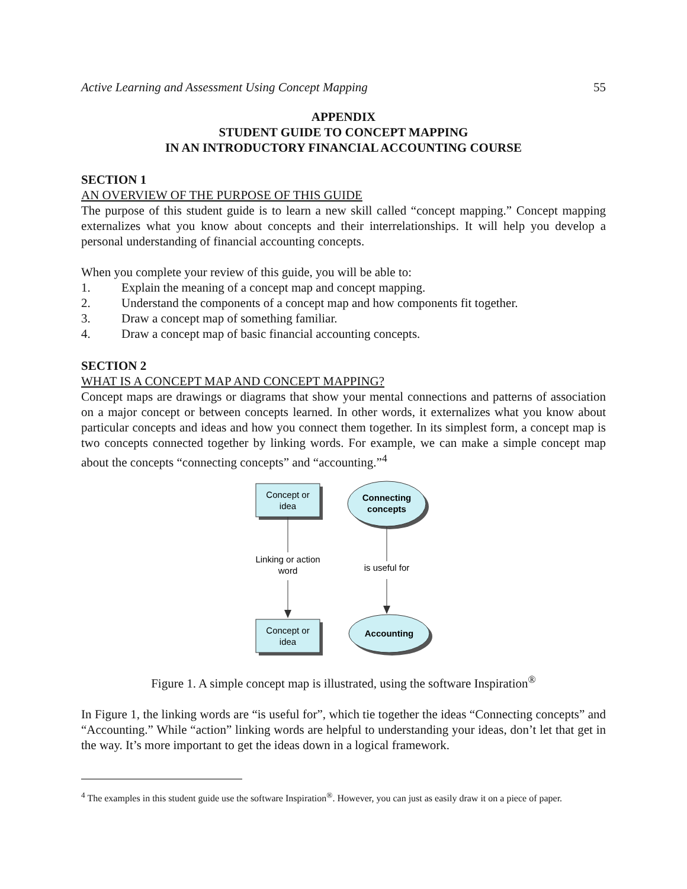Active Learning and Assessment Using Concept Mapping 55
APPENDIX
STUDENT GUIDE TO CONCEPT MAPPING
IN AN INTRODUCTORY FINANCIAL ACCOUNTING COURSE
SECTION 1
AN OVERVIEW OF THE PURPOSE OF THIS GUIDE
The purpose of this student guide is to learn a new skill called “concept mapping.” Concept mapping externalizes what you know about concepts and their interrelationships. It will help you develop a personal understanding of financial accounting concepts.
When you complete your review of this guide, you will be able to:
1. Explain the meaning of a concept map and concept mapping.
2. Understand the components of a concept map and how components fit together.
3. Draw a concept map of something familiar.
4. Draw a concept map of basic financial accounting concepts.
SECTION 2
WHAT IS A CONCEPT MAP AND CONCEPT MAPPING?
Concept maps are drawings or diagrams that show your mental connections and patterns of association on a major concept or between concepts learned. In other words, it externalizes what you know about particular concepts and ideas and how you connect them together. In its simplest form, a concept map is two concepts connected together by linking words. For example, we can make a simple concept map about the concepts “connecting concepts” and “accounting.”<sup>4</sup>
Concept or
idea
Linking or action
word
Concept or
idea
Connecting
concepts
is useful for
Accounting
Figure 1. A simple concept map is illustrated, using the software Inspiration<sup>®</sup>
In Figure 1, the linking words are “is useful for”, which tie together the ideas “Connecting concepts” and “Accounting.” While “action” linking words are helpful to understanding your ideas, don’t let that get in the way. It’s more important to get the ideas down in a logical framework.
<sup>4</sup> The examples in this student guide use the software Inspiration<sup>®</sup>. However, you can just as easily draw it on a piece of paper.